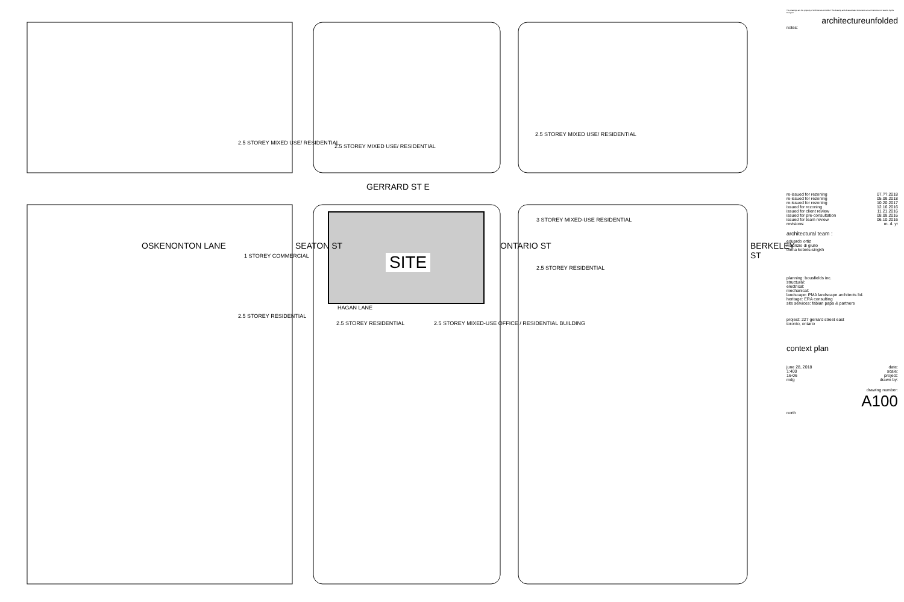GERRARD ST E
SITE
SEATON ST ONTARIO ST BERKELEY ST
OSKENONTON LANE
HAGAN LANE
2.5 STOREY MIXED USE/ RESIDENTIAL
2.5 STOREY MIXED USE/ RESIDENTIAL
2.5 STOREY MIXED USE/ RESIDENTIAL
1 STOREY COMMERCIAL
2.5 STOREY RESIDENTIAL
2.5 STOREY RESIDENTIAL
2.5 STOREY MIXED-USE OFFICE / RESIDENTIAL BUILDING
3 STOREY MIXED-USE RESIDENTIAL
2.5 STOREY RESIDENTIAL
The drawings are the property of Architecture Unfolded. The drawing and all associated documents are an instrument of service by the Designer.
architectureunfolded
notes:
re-issued for rezoning 07.??.2018
re-issued for rezoning 05.09.2018
re-issued for rezoning 10.20.2017
issued for rezoning 12.16.2016
issued for client review 11.21.2016
issued for pre-consultation 08.09.2016
issued for team review 06.10.2016
revisions: m. d. yr
architectural team :
eduardo ortiz
maurizio di giulio
olena kobets-singkh
planning: bousfields inc.
structural:
electrical:
mechanical:
landscape: PMA landscape architects ltd.
heritage: ERA consulting
site services: fabian papa & partners
project: 227 gerrard street east
toronto, ontario
context plan
june 28, 2018 date:
1:400 scale:
16-06 project:
mdg drawn by:
drawing number:
A100
north